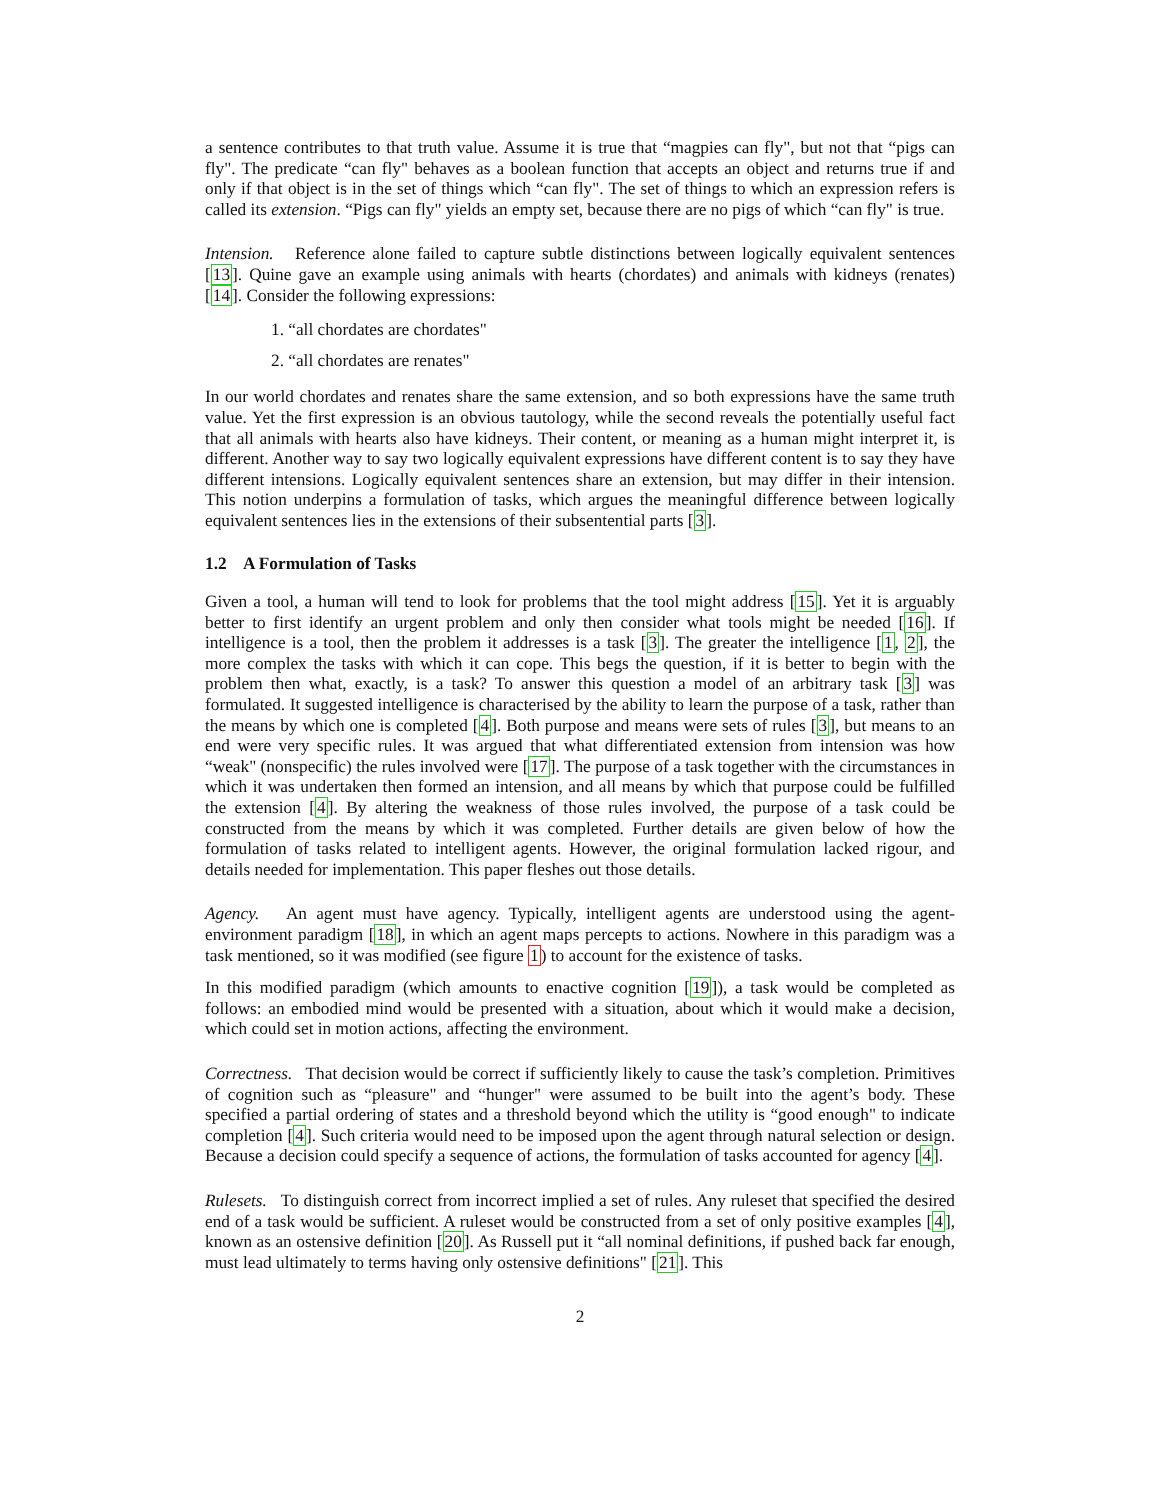a sentence contributes to that truth value. Assume it is true that “magpies can fly", but not that “pigs can fly". The predicate “can fly" behaves as a boolean function that accepts an object and returns true if and only if that object is in the set of things which “can fly". The set of things to which an expression refers is called its extension. “Pigs can fly" yields an empty set, because there are no pigs of which “can fly" is true.
Intension. Reference alone failed to capture subtle distinctions between logically equivalent sentences [13]. Quine gave an example using animals with hearts (chordates) and animals with kidneys (renates) [14]. Consider the following expressions:
1. “all chordates are chordates"
2. “all chordates are renates"
In our world chordates and renates share the same extension, and so both expressions have the same truth value. Yet the first expression is an obvious tautology, while the second reveals the potentially useful fact that all animals with hearts also have kidneys. Their content, or meaning as a human might interpret it, is different. Another way to say two logically equivalent expressions have different content is to say they have different intensions. Logically equivalent sentences share an extension, but may differ in their intension. This notion underpins a formulation of tasks, which argues the meaningful difference between logically equivalent sentences lies in the extensions of their subsentential parts [3].
1.2 A Formulation of Tasks
Given a tool, a human will tend to look for problems that the tool might address [15]. Yet it is arguably better to first identify an urgent problem and only then consider what tools might be needed [16]. If intelligence is a tool, then the problem it addresses is a task [3]. The greater the intelligence [1, 2], the more complex the tasks with which it can cope. This begs the question, if it is better to begin with the problem then what, exactly, is a task? To answer this question a model of an arbitrary task [3] was formulated. It suggested intelligence is characterised by the ability to learn the purpose of a task, rather than the means by which one is completed [4]. Both purpose and means were sets of rules [3], but means to an end were very specific rules. It was argued that what differentiated extension from intension was how “weak" (nonspecific) the rules involved were [17]. The purpose of a task together with the circumstances in which it was undertaken then formed an intension, and all means by which that purpose could be fulfilled the extension [4]. By altering the weakness of those rules involved, the purpose of a task could be constructed from the means by which it was completed. Further details are given below of how the formulation of tasks related to intelligent agents. However, the original formulation lacked rigour, and details needed for implementation. This paper fleshes out those details.
Agency. An agent must have agency. Typically, intelligent agents are understood using the agent-environment paradigm [18], in which an agent maps percepts to actions. Nowhere in this paradigm was a task mentioned, so it was modified (see figure 1) to account for the existence of tasks.
In this modified paradigm (which amounts to enactive cognition [19]), a task would be completed as follows: an embodied mind would be presented with a situation, about which it would make a decision, which could set in motion actions, affecting the environment.
Correctness. That decision would be correct if sufficiently likely to cause the task’s completion. Primitives of cognition such as “pleasure" and “hunger" were assumed to be built into the agent’s body. These specified a partial ordering of states and a threshold beyond which the utility is “good enough" to indicate completion [4]. Such criteria would need to be imposed upon the agent through natural selection or design. Because a decision could specify a sequence of actions, the formulation of tasks accounted for agency [4].
Rulesets. To distinguish correct from incorrect implied a set of rules. Any ruleset that specified the desired end of a task would be sufficient. A ruleset would be constructed from a set of only positive examples [4], known as an ostensive definition [20]. As Russell put it “all nominal definitions, if pushed back far enough, must lead ultimately to terms having only ostensive definitions" [21]. This
2